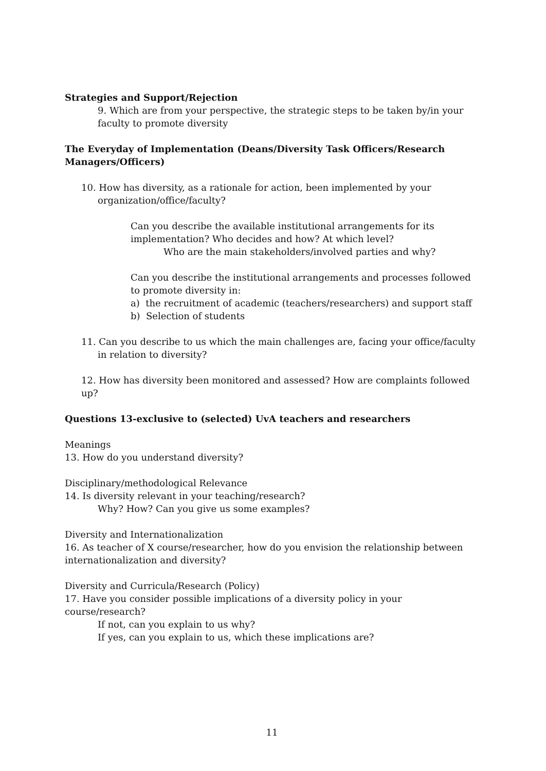Strategies and Support/Rejection
9. Which are from your perspective, the strategic steps to be taken by/in your faculty to promote diversity
The Everyday of Implementation (Deans/Diversity Task Officers/Research Managers/Officers)
10. How has diversity, as a rationale for action, been implemented by your organization/office/faculty?
Can you describe the available institutional arrangements for its implementation? Who decides and how? At which level?
Who are the main stakeholders/involved parties and why?
Can you describe the institutional arrangements and processes followed to promote diversity in:
a) the recruitment of academic (teachers/researchers) and support staff
b) Selection of students
11. Can you describe to us which the main challenges are, facing your office/faculty in relation to diversity?
12. How has diversity been monitored and assessed? How are complaints followed up?
Questions 13-exclusive to (selected) UvA teachers and researchers
Meanings
13. How do you understand diversity?
Disciplinary/methodological Relevance
14. Is diversity relevant in your teaching/research?
Why? How? Can you give us some examples?
Diversity and Internationalization
16. As teacher of X course/researcher, how do you envision the relationship between internationalization and diversity?
Diversity and Curricula/Research (Policy)
17. Have you consider possible implications of a diversity policy in your course/research?
If not, can you explain to us why?
If yes, can you explain to us, which these implications are?
11